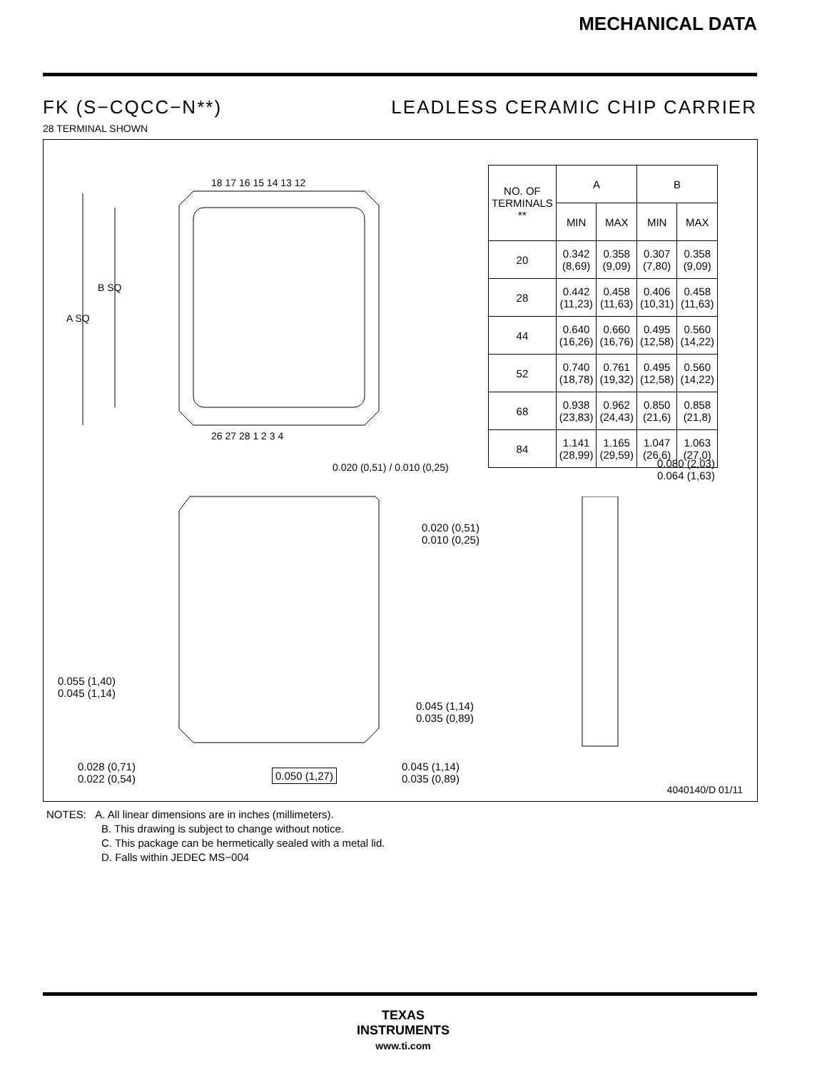MECHANICAL DATA
FK (S−CQCC−N**) LEADLESS CERAMIC CHIP CARRIER
28 TERMINAL SHOWN
A SQ
B SQ
18 17 16 15 14 13 12
26 27 28 1 2 3 4
0.020 (0,51) / 0.010 (0,25)
| NO. OF TERMINALS ** | A | | B | |
| --- | --- | --- | --- | --- |
| | MIN | MAX | MIN | MAX |
| 20 | 0.342 (8,69) | 0.358 (9,09) | 0.307 (7,80) | 0.358 (9,09) |
| 28 | 0.442 (11,23) | 0.458 (11,63) | 0.406 (10,31) | 0.458 (11,63) |
| 44 | 0.640 (16,26) | 0.660 (16,76) | 0.495 (12,58) | 0.560 (14,22) |
| 52 | 0.740 (18,78) | 0.761 (19,32) | 0.495 (12,58) | 0.560 (14,22) |
| 68 | 0.938 (23,83) | 0.962 (24,43) | 0.850 (21,6) | 0.858 (21,8) |
| 84 | 1.141 (28,99) | 1.165 (29,59) | 1.047 (26,6) | 1.063 (27,0) |
0.080 (2,03)
0.064 (1,63)
0.020 (0,51)
0.010 (0,25)
0.055 (1,40)
0.045 (1,14)
0.045 (1,14)
0.035 (0,89)
0.028 (0,71)
0.022 (0,54)
0.050 (1,27)
0.045 (1,14)
0.035 (0,89)
4040140/D 01/11
NOTES: A. All linear dimensions are in inches (millimeters).
B. This drawing is subject to change without notice.
C. This package can be hermetically sealed with a metal lid.
D. Falls within JEDEC MS−004
TEXAS
INSTRUMENTS
www.ti.com